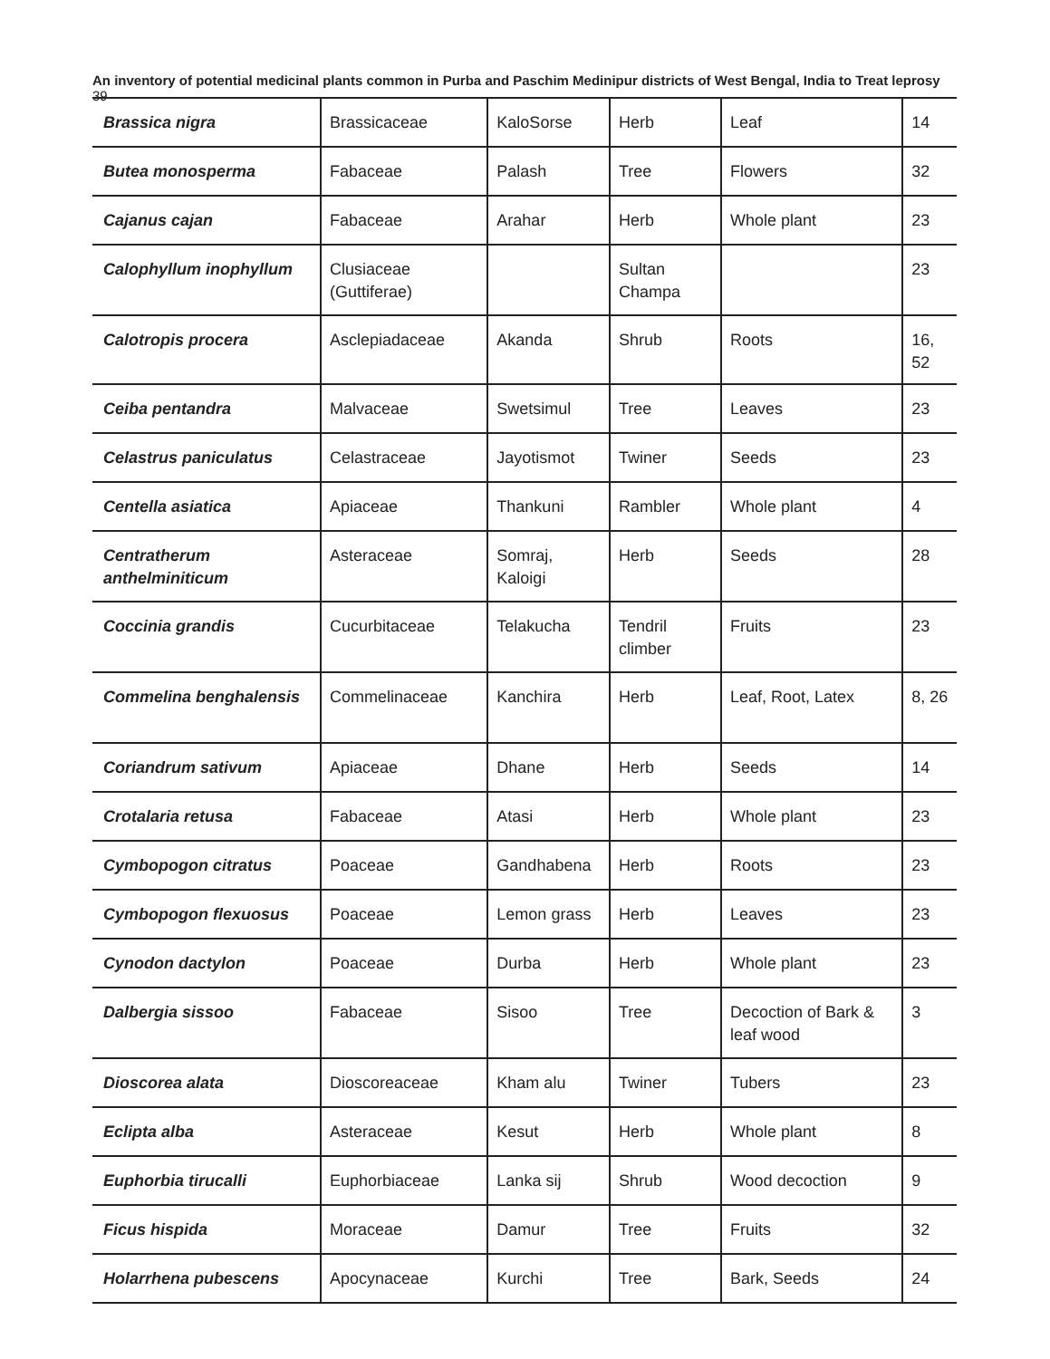An inventory of potential medicinal plants common in Purba and Paschim Medinipur districts of West Bengal, India to Treat leprosy 39
| Brassica nigra | Brassicaceae | KaloSorse | Herb | Leaf | 14 |
| Butea monosperma | Fabaceae | Palash | Tree | Flowers | 32 |
| Cajanus cajan | Fabaceae | Arahar | Herb | Whole plant | 23 |
| Calophyllum inophyllum | Clusiaceae (Guttiferae) | | Sultan Champa | | 23 |
| Calotropis procera | Asclepiadaceae | Akanda | Shrub | Roots | 16, 52 |
| Ceiba pentandra | Malvaceae | Swetsimul | Tree | Leaves | 23 |
| Celastrus paniculatus | Celastraceae | Jayotismot | Twiner | Seeds | 23 |
| Centella asiatica | Apiaceae | Thankuni | Rambler | Whole plant | 4 |
| Centratherum anthelminiticum | Asteraceae | Somraj, Kaloigi | Herb | Seeds | 28 |
| Coccinia grandis | Cucurbitaceae | Telakucha | Tendril climber | Fruits | 23 |
| Commelina benghalensis | Commelinaceae | Kanchira | Herb | Leaf, Root, Latex | 8, 26 |
| Coriandrum sativum | Apiaceae | Dhane | Herb | Seeds | 14 |
| Crotalaria retusa | Fabaceae | Atasi | Herb | Whole plant | 23 |
| Cymbopogon citratus | Poaceae | Gandhabena | Herb | Roots | 23 |
| Cymbopogon flexuosus | Poaceae | Lemon grass | Herb | Leaves | 23 |
| Cynodon dactylon | Poaceae | Durba | Herb | Whole plant | 23 |
| Dalbergia sissoo | Fabaceae | Sisoo | Tree | Decoction of Bark & leaf wood | 3 |
| Dioscorea alata | Dioscoreaceae | Kham alu | Twiner | Tubers | 23 |
| Eclipta alba | Asteraceae | Kesut | Herb | Whole plant | 8 |
| Euphorbia tirucalli | Euphorbiaceae | Lanka sij | Shrub | Wood decoction | 9 |
| Ficus hispida | Moraceae | Damur | Tree | Fruits | 32 |
| Holarrhena pubescens | Apocynaceae | Kurchi | Tree | Bark, Seeds | 24 |